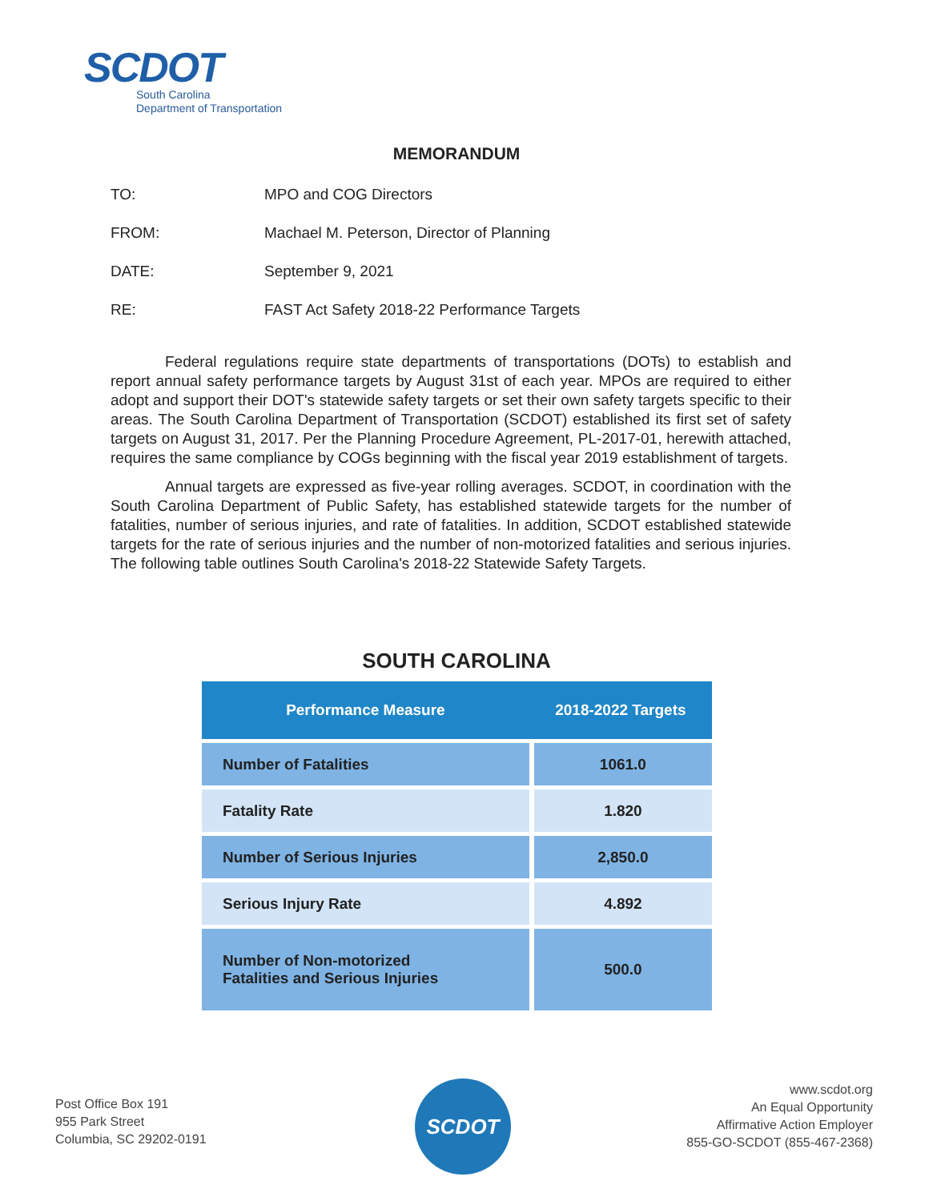SCDOT
South Carolina
Department of Transportation
MEMORANDUM
TO: MPO and COG Directors
FROM: Machael M. Peterson, Director of Planning
DATE: September 9, 2021
RE: FAST Act Safety 2018-22 Performance Targets
Federal regulations require state departments of transportations (DOTs) to establish and report annual safety performance targets by August 31st of each year. MPOs are required to either adopt and support their DOT's statewide safety targets or set their own safety targets specific to their areas. The South Carolina Department of Transportation (SCDOT) established its first set of safety targets on August 31, 2017. Per the Planning Procedure Agreement, PL-2017-01, herewith attached, requires the same compliance by COGs beginning with the fiscal year 2019 establishment of targets.
Annual targets are expressed as five-year rolling averages. SCDOT, in coordination with the South Carolina Department of Public Safety, has established statewide targets for the number of fatalities, number of serious injuries, and rate of fatalities. In addition, SCDOT established statewide targets for the rate of serious injuries and the number of non-motorized fatalities and serious injuries. The following table outlines South Carolina's 2018-22 Statewide Safety Targets.
SOUTH CAROLINA
| Performance Measure | 2018-2022 Targets |
| --- | --- |
| Number of Fatalities | 1061.0 |
| Fatality Rate | 1.820 |
| Number of Serious Injuries | 2,850.0 |
| Serious Injury Rate | 4.892 |
| Number of Non-motorized Fatalities and Serious Injuries | 500.0 |
Post Office Box 191
955 Park Street
Columbia, SC 29202-0191
SCDOT
www.scdot.org
An Equal Opportunity
Affirmative Action Employer
855-GO-SCDOT (855-467-2368)